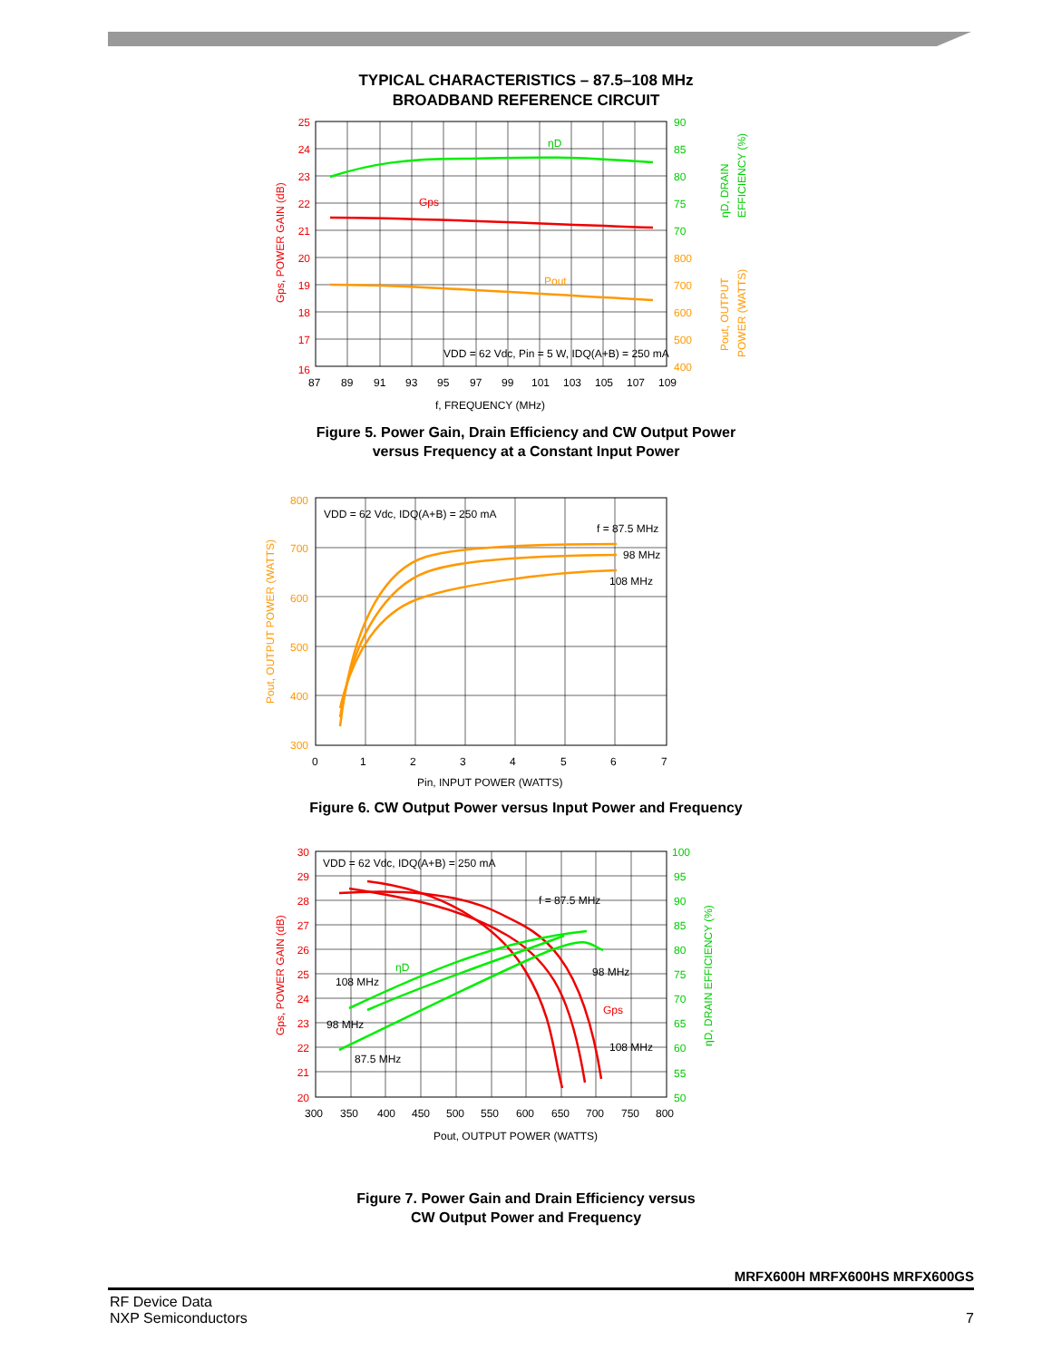TYPICAL CHARACTERISTICS – 87.5–108 MHz
BROADBAND REFERENCE CIRCUIT
25
24
23
22
21
20
19
18
17
16
90
85
80
75
70
800
700
600
500
400
87
89
91
93
95
97
99
101
103
105
107
109
f, FREQUENCY (MHz)
ηD
Gps
Pout
VDD = 62 Vdc, Pin = 5 W, IDQ(A+B) = 250 mA
Gps, POWER GAIN (dB)
ηD, DRAIN
EFFICIENCY (%)
Pout, OUTPUT
POWER (WATTS)
Figure 5. Power Gain, Drain Efficiency and CW Output Power
versus Frequency at a Constant Input Power
800
700
600
500
400
300
0
1
2
3
4
5
6
7
Pin, INPUT POWER (WATTS)
VDD = 62 Vdc, IDQ(A+B) = 250 mA
f = 87.5 MHz
98 MHz
108 MHz
Pout, OUTPUT POWER (WATTS)
Figure 6. CW Output Power versus Input Power and Frequency
30
29
28
27
26
25
24
23
22
21
20
100
95
90
85
80
75
70
65
60
55
50
300
350
400
450
500
550
600
650
700
750
800
Pout, OUTPUT POWER (WATTS)
VDD = 62 Vdc, IDQ(A+B) = 250 mA
f = 87.5 MHz
98 MHz
108 MHz
108 MHz
98 MHz
87.5 MHz
ηD
Gps
Gps, POWER GAIN (dB)
ηD, DRAIN EFFICIENCY (%)
Figure 7. Power Gain and Drain Efficiency versus
CW Output Power and Frequency
MRFX600H MRFX600HS MRFX600GS
RF Device Data
NXP Semiconductors
7